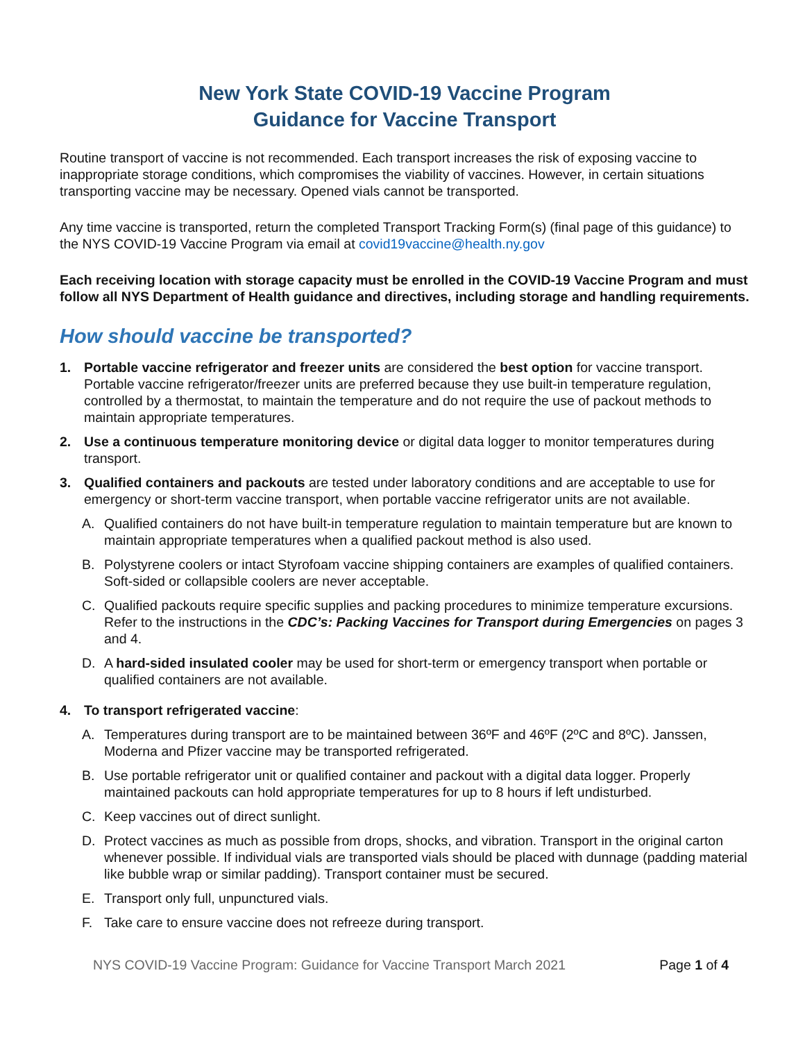New York State COVID-19 Vaccine Program
Guidance for Vaccine Transport
Routine transport of vaccine is not recommended. Each transport increases the risk of exposing vaccine to inappropriate storage conditions, which compromises the viability of vaccines. However, in certain situations transporting vaccine may be necessary. Opened vials cannot be transported.
Any time vaccine is transported, return the completed Transport Tracking Form(s) (final page of this guidance) to the NYS COVID-19 Vaccine Program via email at covid19vaccine@health.ny.gov
Each receiving location with storage capacity must be enrolled in the COVID-19 Vaccine Program and must follow all NYS Department of Health guidance and directives, including storage and handling requirements.
How should vaccine be transported?
1. Portable vaccine refrigerator and freezer units are considered the best option for vaccine transport. Portable vaccine refrigerator/freezer units are preferred because they use built-in temperature regulation, controlled by a thermostat, to maintain the temperature and do not require the use of packout methods to maintain appropriate temperatures.
2. Use a continuous temperature monitoring device or digital data logger to monitor temperatures during transport.
3. Qualified containers and packouts are tested under laboratory conditions and are acceptable to use for emergency or short-term vaccine transport, when portable vaccine refrigerator units are not available.
A. Qualified containers do not have built-in temperature regulation to maintain temperature but are known to maintain appropriate temperatures when a qualified packout method is also used.
B. Polystyrene coolers or intact Styrofoam vaccine shipping containers are examples of qualified containers. Soft-sided or collapsible coolers are never acceptable.
C. Qualified packouts require specific supplies and packing procedures to minimize temperature excursions. Refer to the instructions in the CDC’s: Packing Vaccines for Transport during Emergencies on pages 3 and 4.
D. A hard-sided insulated cooler may be used for short-term or emergency transport when portable or qualified containers are not available.
4. To transport refrigerated vaccine:
A. Temperatures during transport are to be maintained between 36ºF and 46ºF (2ºC and 8ºC). Janssen, Moderna and Pfizer vaccine may be transported refrigerated.
B. Use portable refrigerator unit or qualified container and packout with a digital data logger. Properly maintained packouts can hold appropriate temperatures for up to 8 hours if left undisturbed.
C. Keep vaccines out of direct sunlight.
D. Protect vaccines as much as possible from drops, shocks, and vibration. Transport in the original carton whenever possible. If individual vials are transported vials should be placed with dunnage (padding material like bubble wrap or similar padding). Transport container must be secured.
E. Transport only full, unpunctured vials.
F. Take care to ensure vaccine does not refreeze during transport.
NYS COVID-19 Vaccine Program: Guidance for Vaccine Transport March 2021 Page 1 of 4